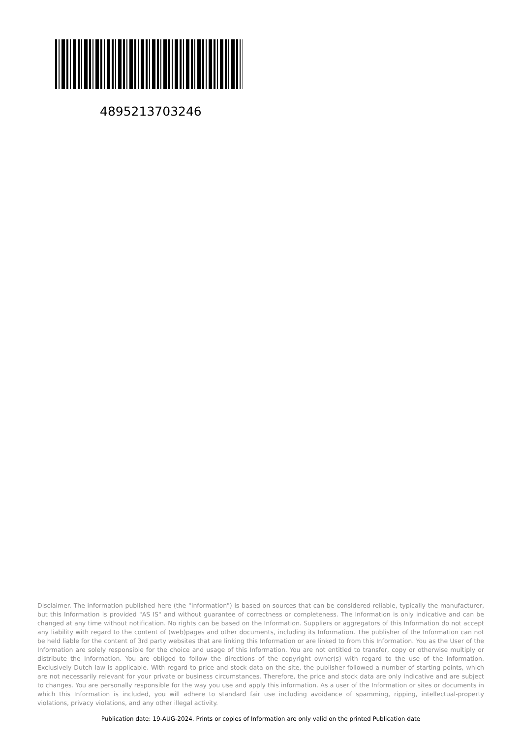4895213703246
Disclaimer. The information published here (the "Information") is based on sources that can be considered reliable, typically the manufacturer, but this Information is provided "AS IS" and without guarantee of correctness or completeness. The Information is only indicative and can be changed at any time without notification. No rights can be based on the Information. Suppliers or aggregators of this Information do not accept any liability with regard to the content of (web)pages and other documents, including its Information. The publisher of the Information can not be held liable for the content of 3rd party websites that are linking this Information or are linked to from this Information. You as the User of the Information are solely responsible for the choice and usage of this Information. You are not entitled to transfer, copy or otherwise multiply or distribute the Information. You are obliged to follow the directions of the copyright owner(s) with regard to the use of the Information. Exclusively Dutch law is applicable. With regard to price and stock data on the site, the publisher followed a number of starting points, which are not necessarily relevant for your private or business circumstances. Therefore, the price and stock data are only indicative and are subject to changes. You are personally responsible for the way you use and apply this information. As a user of the Information or sites or documents in which this Information is included, you will adhere to standard fair use including avoidance of spamming, ripping, intellectual-property violations, privacy violations, and any other illegal activity.
Publication date: 19-AUG-2024. Prints or copies of Information are only valid on the printed Publication date